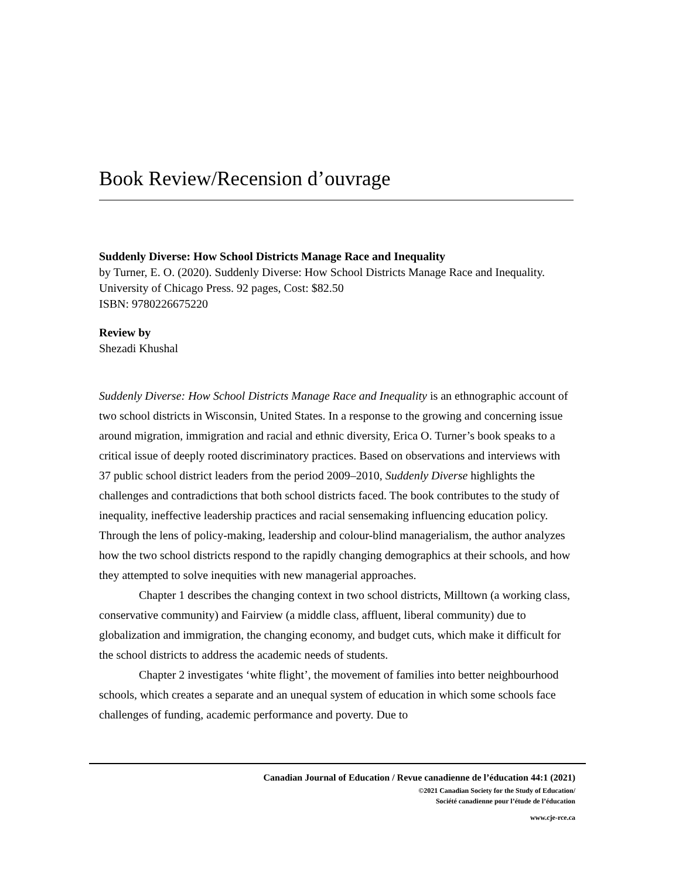Book Review/Recension d’ouvrage
Suddenly Diverse: How School Districts Manage Race and Inequality
by Turner, E. O. (2020). Suddenly Diverse: How School Districts Manage Race and Inequality. University of Chicago Press. 92 pages, Cost: $82.50
ISBN: 9780226675220
Review by
Shezadi Khushal
Suddenly Diverse: How School Districts Manage Race and Inequality is an ethnographic account of two school districts in Wisconsin, United States. In a response to the growing and concerning issue around migration, immigration and racial and ethnic diversity, Erica O. Turner’s book speaks to a critical issue of deeply rooted discriminatory practices. Based on observations and interviews with 37 public school district leaders from the period 2009–2010, Suddenly Diverse highlights the challenges and contradictions that both school districts faced. The book contributes to the study of inequality, ineffective leadership practices and racial sensemaking influencing education policy. Through the lens of policy-making, leadership and colour-blind managerialism, the author analyzes how the two school districts respond to the rapidly changing demographics at their schools, and how they attempted to solve inequities with new managerial approaches.
Chapter 1 describes the changing context in two school districts, Milltown (a working class, conservative community) and Fairview (a middle class, affluent, liberal community) due to globalization and immigration, the changing economy, and budget cuts, which make it difficult for the school districts to address the academic needs of students.
Chapter 2 investigates ‘white flight’, the movement of families into better neighbourhood schools, which creates a separate and an unequal system of education in which some schools face challenges of funding, academic performance and poverty. Due to
Canadian Journal of Education / Revue canadienne de l’éducation 44:1 (2021)
©2021 Canadian Society for the Study of Education/
Société canadienne pour l’étude de l’éducation
www.cje-rce.ca